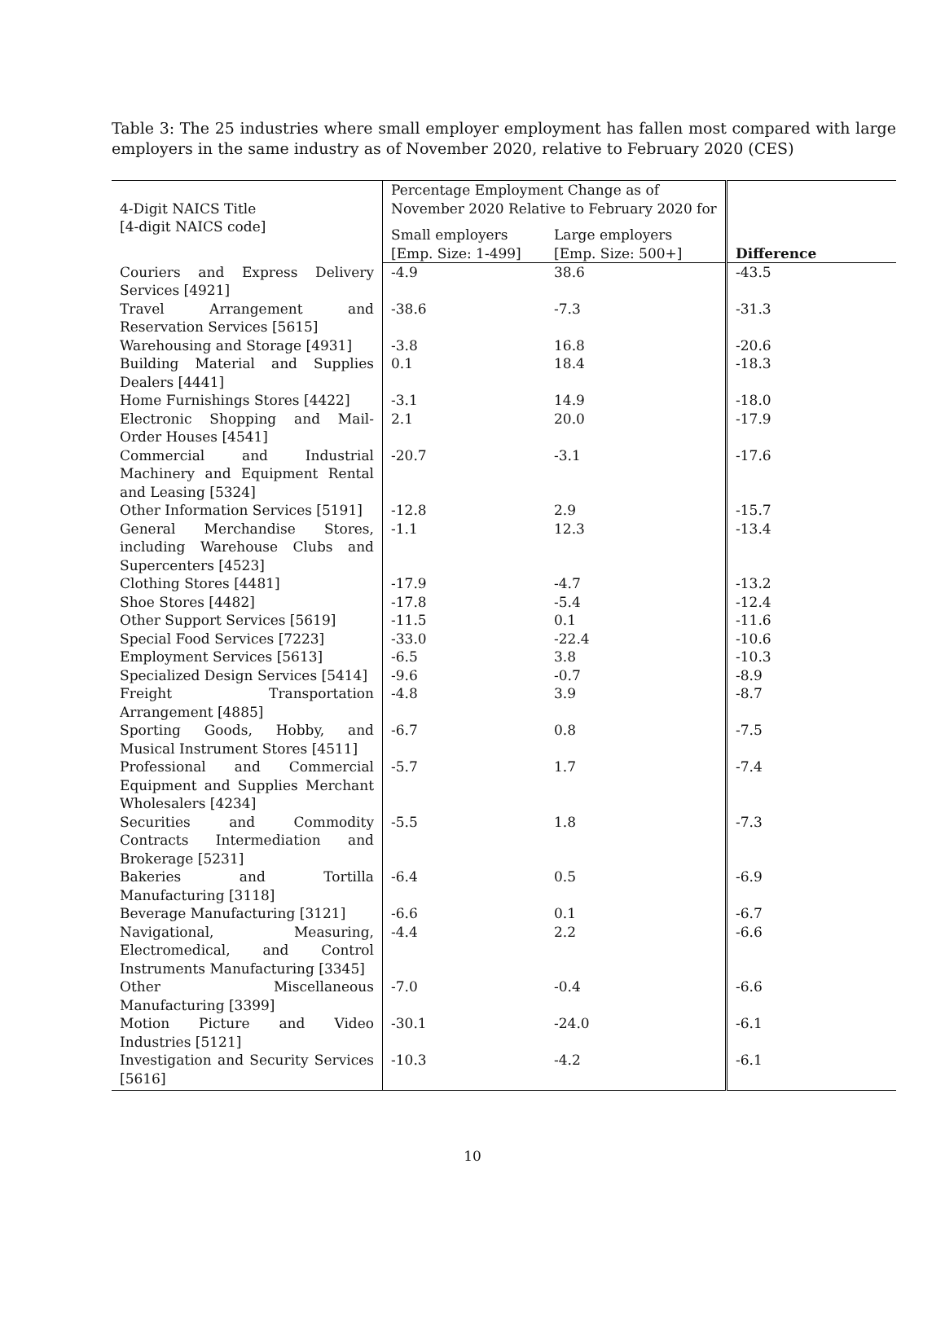Table 3: The 25 industries where small employer employment has fallen most compared with large employers in the same industry as of November 2020, relative to February 2020 (CES)
| 4-Digit NAICS Title [4-digit NAICS code] | Percentage Employment Change as of November 2020 Relative to February 2020 for | | |
| --- | --- | --- | --- |
| | Small employers [Emp. Size: 1-499] | Large employers [Emp. Size: 500+] | Difference |
| Couriers and Express Delivery Services [4921] | -4.9 | 38.6 | -43.5 |
| Travel Arrangement and Reservation Services [5615] | -38.6 | -7.3 | -31.3 |
| Warehousing and Storage [4931] | -3.8 | 16.8 | -20.6 |
| Building Material and Supplies Dealers [4441] | 0.1 | 18.4 | -18.3 |
| Home Furnishings Stores [4422] | -3.1 | 14.9 | -18.0 |
| Electronic Shopping and Mail-Order Houses [4541] | 2.1 | 20.0 | -17.9 |
| Commercial and Industrial Machinery and Equipment Rental and Leasing [5324] | -20.7 | -3.1 | -17.6 |
| Other Information Services [5191] | -12.8 | 2.9 | -15.7 |
| General Merchandise Stores, including Warehouse Clubs and Supercenters [4523] | -1.1 | 12.3 | -13.4 |
| Clothing Stores [4481] | -17.9 | -4.7 | -13.2 |
| Shoe Stores [4482] | -17.8 | -5.4 | -12.4 |
| Other Support Services [5619] | -11.5 | 0.1 | -11.6 |
| Special Food Services [7223] | -33.0 | -22.4 | -10.6 |
| Employment Services [5613] | -6.5 | 3.8 | -10.3 |
| Specialized Design Services [5414] | -9.6 | -0.7 | -8.9 |
| Freight Transportation Arrangement [4885] | -4.8 | 3.9 | -8.7 |
| Sporting Goods, Hobby, and Musical Instrument Stores [4511] | -6.7 | 0.8 | -7.5 |
| Professional and Commercial Equipment and Supplies Merchant Wholesalers [4234] | -5.7 | 1.7 | -7.4 |
| Securities and Commodity Contracts Intermediation and Brokerage [5231] | -5.5 | 1.8 | -7.3 |
| Bakeries and Tortilla Manufacturing [3118] | -6.4 | 0.5 | -6.9 |
| Beverage Manufacturing [3121] | -6.6 | 0.1 | -6.7 |
| Navigational, Measuring, Electromedical, and Control Instruments Manufacturing [3345] | -4.4 | 2.2 | -6.6 |
| Other Miscellaneous Manufacturing [3399] | -7.0 | -0.4 | -6.6 |
| Motion Picture and Video Industries [5121] | -30.1 | -24.0 | -6.1 |
| Investigation and Security Services [5616] | -10.3 | -4.2 | -6.1 |
10